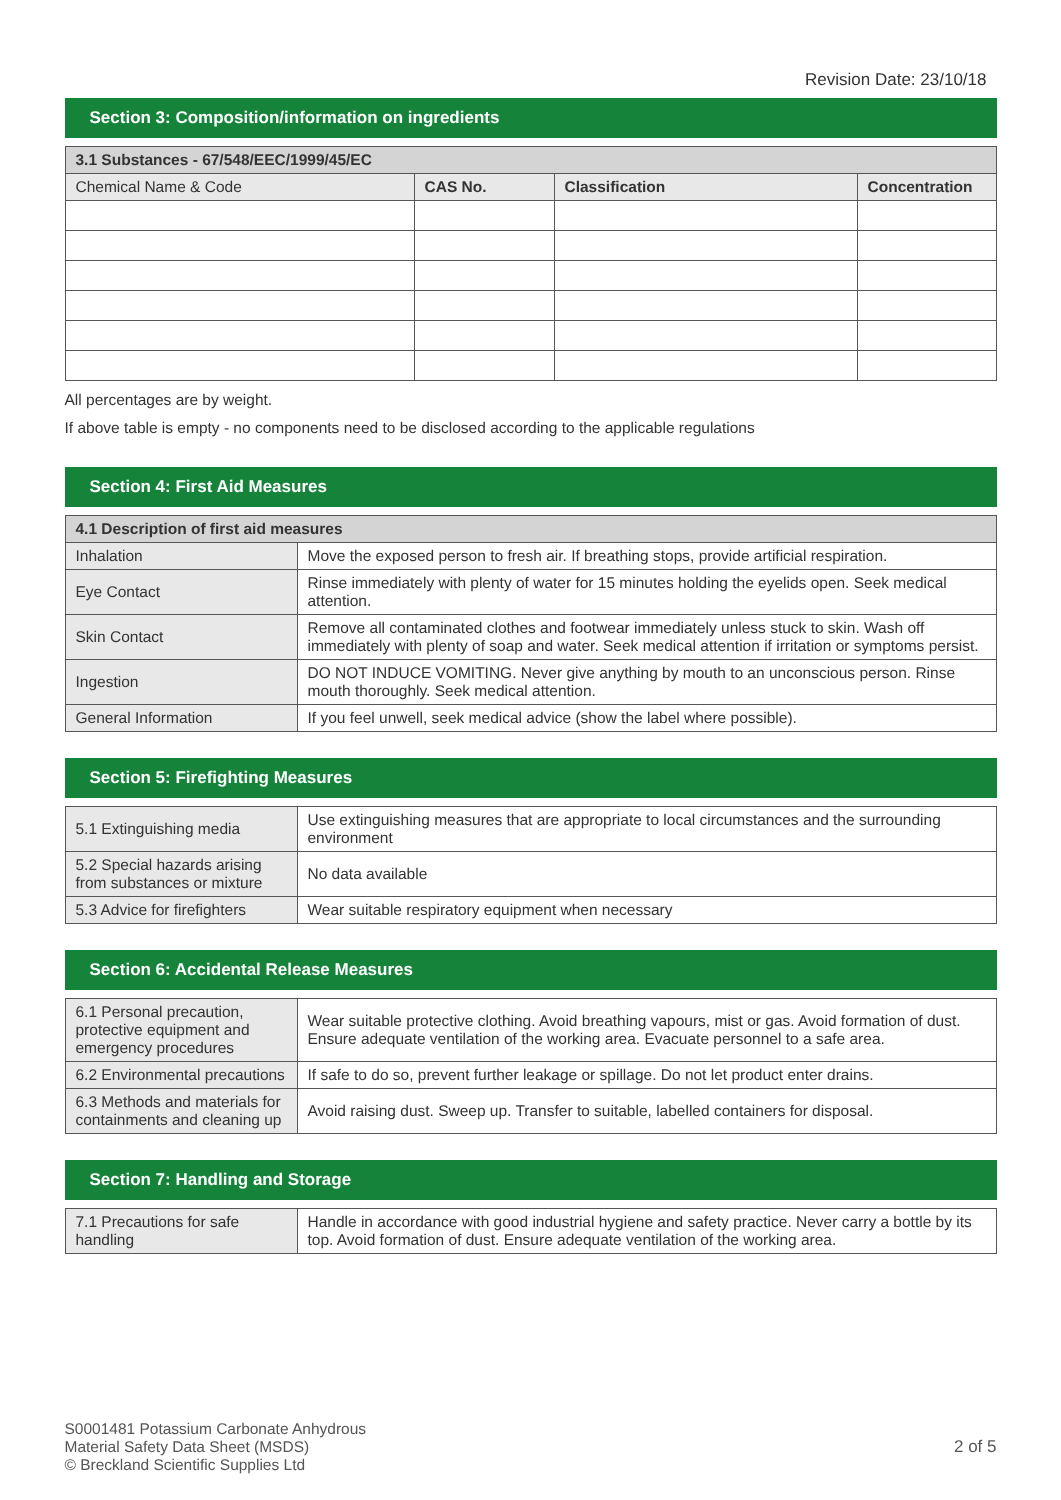Revision Date: 23/10/18
Section 3: Composition/information on ingredients
| 3.1 Substances - 67/548/EEC/1999/45/EC | | | |
| Chemical Name & Code | CAS No. | Classification | Concentration |
All percentages are by weight.
If above table is empty - no components need to be disclosed according to the applicable regulations
Section 4: First Aid Measures
| 4.1 Description of first aid measures | |
| Inhalation | Move the exposed person to fresh air. If breathing stops, provide artificial respiration. |
| Eye Contact | Rinse immediately with plenty of water for 15 minutes holding the eyelids open. Seek medical attention. |
| Skin Contact | Remove all contaminated clothes and footwear immediately unless stuck to skin. Wash off immediately with plenty of soap and water. Seek medical attention if irritation or symptoms persist. |
| Ingestion | DO NOT INDUCE VOMITING. Never give anything by mouth to an unconscious person. Rinse mouth thoroughly. Seek medical attention. |
| General Information | If you feel unwell, seek medical advice (show the label where possible). |
Section 5: Firefighting Measures
| 5.1 Extinguishing media | Use extinguishing measures that are appropriate to local circumstances and the surrounding environment |
| 5.2 Special hazards arising from substances or mixture | No data available |
| 5.3 Advice for firefighters | Wear suitable respiratory equipment when necessary |
Section 6: Accidental Release Measures
| 6.1 Personal precaution, protective equipment and emergency procedures | Wear suitable protective clothing. Avoid breathing vapours, mist or gas. Avoid formation of dust. Ensure adequate ventilation of the working area. Evacuate personnel to a safe area. |
| 6.2 Environmental precautions | If safe to do so, prevent further leakage or spillage. Do not let product enter drains. |
| 6.3 Methods and materials for containments and cleaning up | Avoid raising dust. Sweep up. Transfer to suitable, labelled containers for disposal. |
Section 7: Handling and Storage
| 7.1 Precautions for safe handling | Handle in accordance with good industrial hygiene and safety practice. Never carry a bottle by its top. Avoid formation of dust. Ensure adequate ventilation of the working area. |
S0001481 Potassium Carbonate Anhydrous
Material Safety Data Sheet (MSDS)
© Breckland Scientific Supplies Ltd
2 of 5